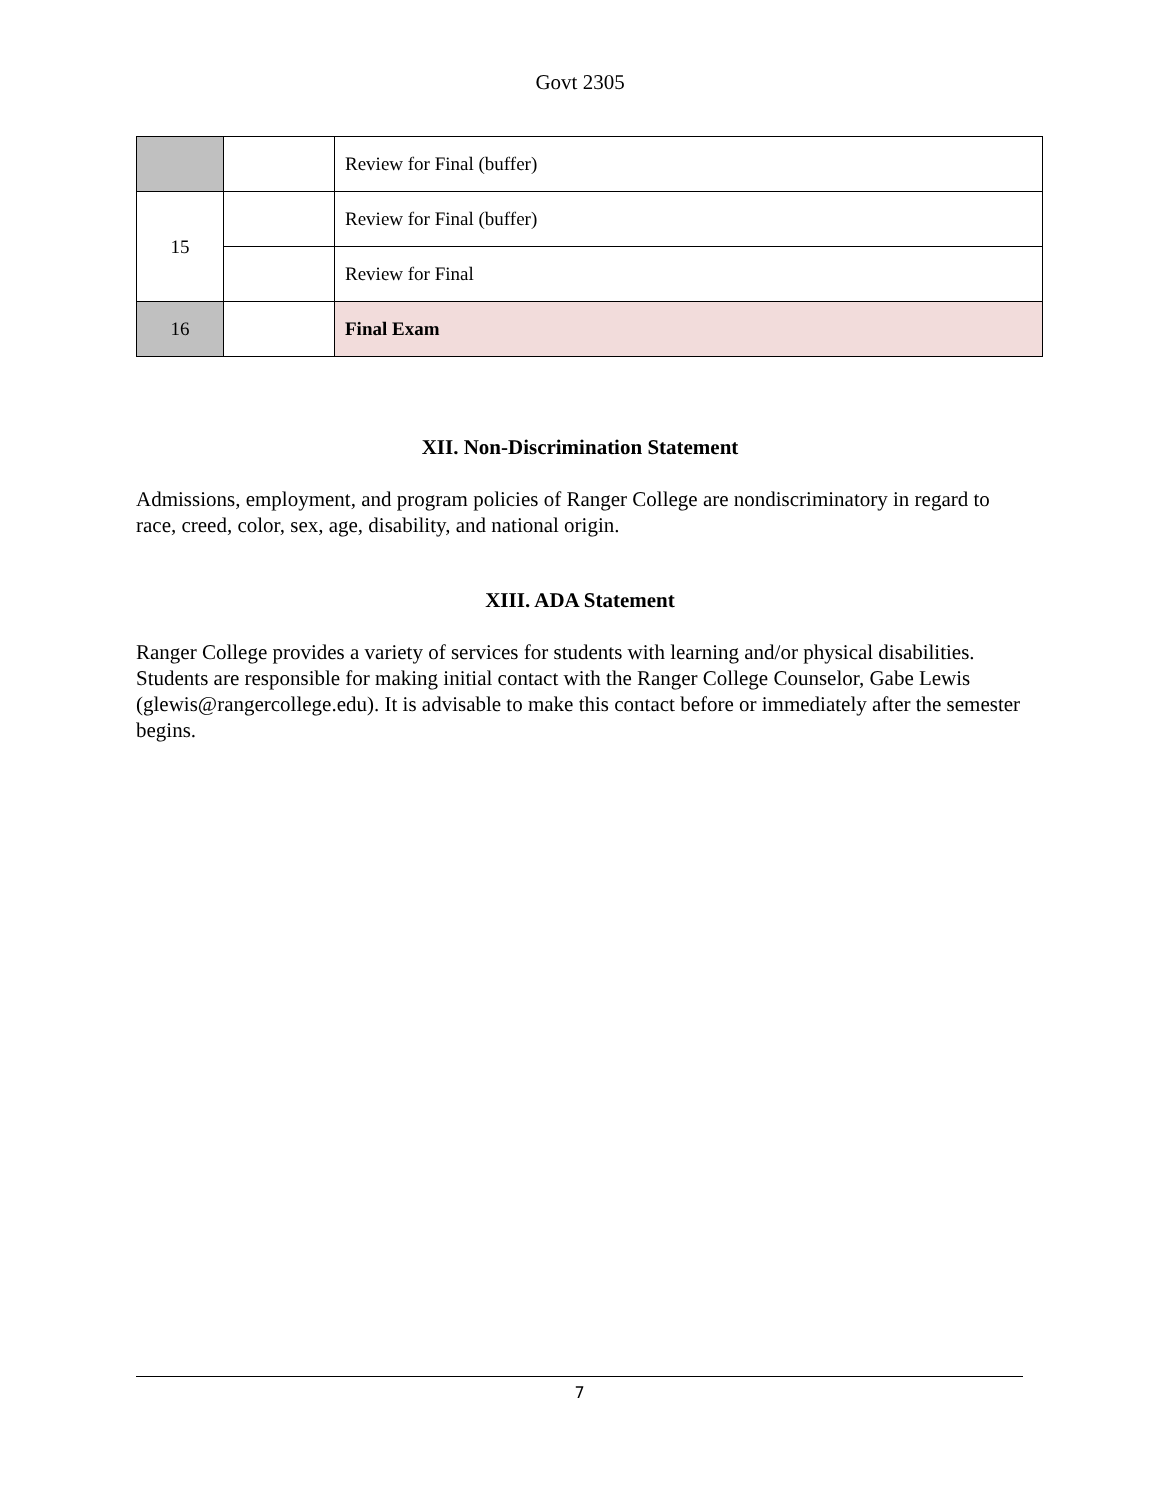Govt 2305
| | | Review for Final (buffer) |
| 15 | | Review for Final (buffer) |
| | | Review for Final |
| 16 | | Final Exam |
XII. Non-Discrimination Statement
Admissions, employment, and program policies of Ranger College are nondiscriminatory in regard to race, creed, color, sex, age, disability, and national origin.
XIII. ADA Statement
Ranger College provides a variety of services for students with learning and/or physical disabilities. Students are responsible for making initial contact with the Ranger College Counselor, Gabe Lewis (glewis@rangercollege.edu). It is advisable to make this contact before or immediately after the semester begins.
7